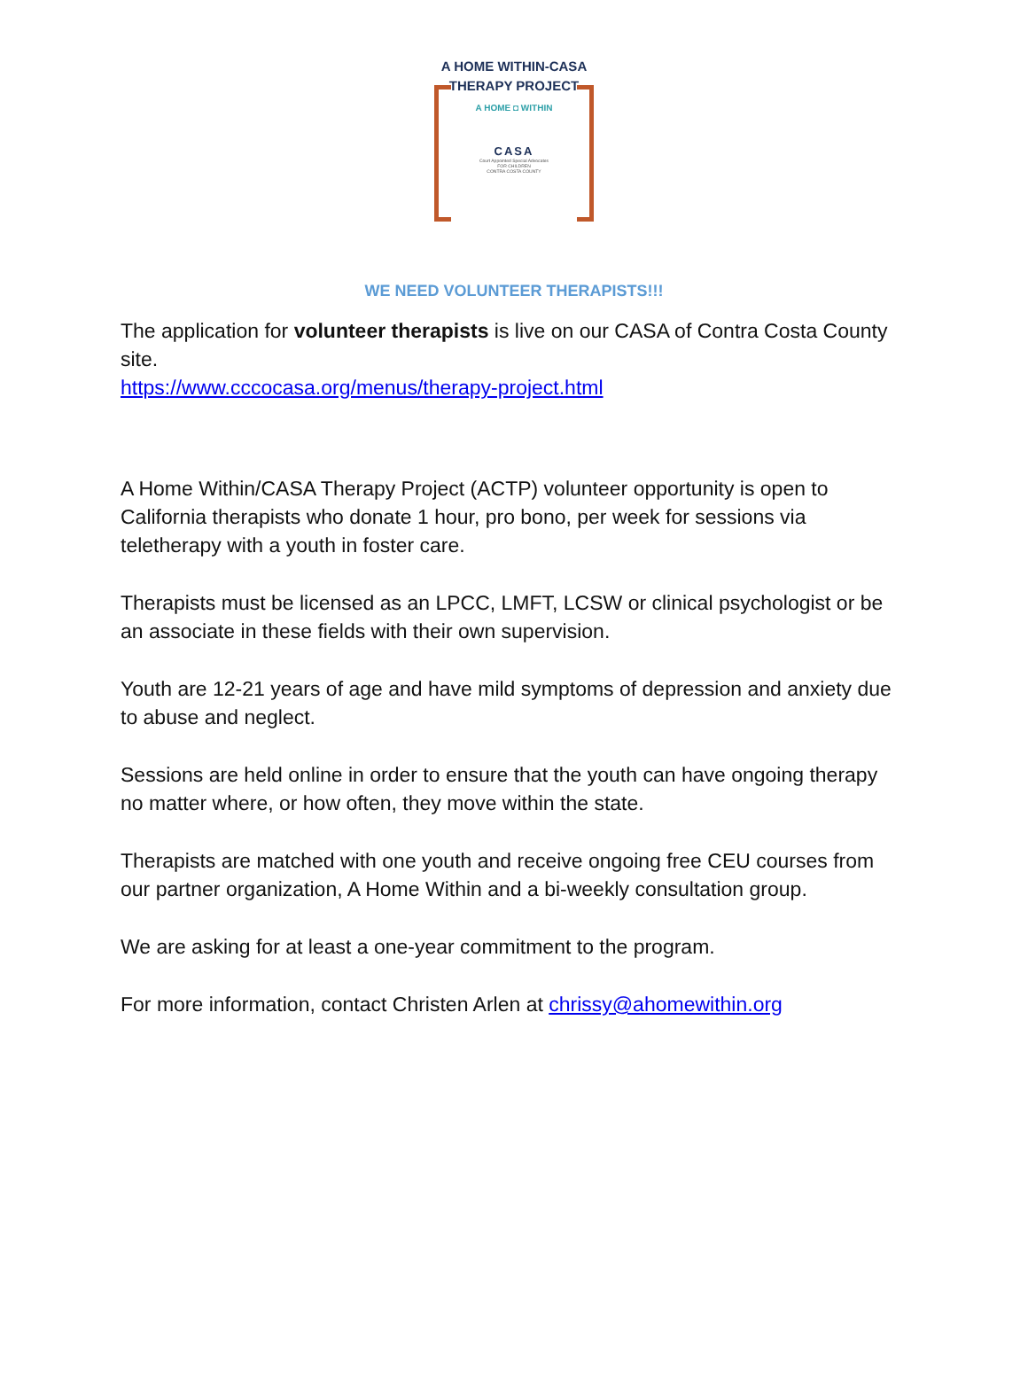A HOME WITHIN-CASA
THERAPY PROJECT
A HOME ◘ WITHIN
CASA
Court Appointed Special Advocates
FOR CHILDREN
CONTRA COSTA COUNTY
WE NEED VOLUNTEER THERAPISTS!!!
The application for volunteer therapists is live on our CASA of Contra Costa County site.
https://www.cccocasa.org/menus/therapy-project.html
A Home Within/CASA Therapy Project (ACTP) volunteer opportunity is open to California therapists who donate 1 hour, pro bono, per week for sessions via teletherapy with a youth in foster care.
Therapists must be licensed as an LPCC, LMFT, LCSW or clinical psychologist or be an associate in these fields with their own supervision.
Youth are 12-21 years of age and have mild symptoms of depression and anxiety due to abuse and neglect.
Sessions are held online in order to ensure that the youth can have ongoing therapy no matter where, or how often, they move within the state.
Therapists are matched with one youth and receive ongoing free CEU courses from our partner organization, A Home Within and a bi-weekly consultation group.
We are asking for at least a one-year commitment to the program.
For more information, contact Christen Arlen at chrissy@ahomewithin.org